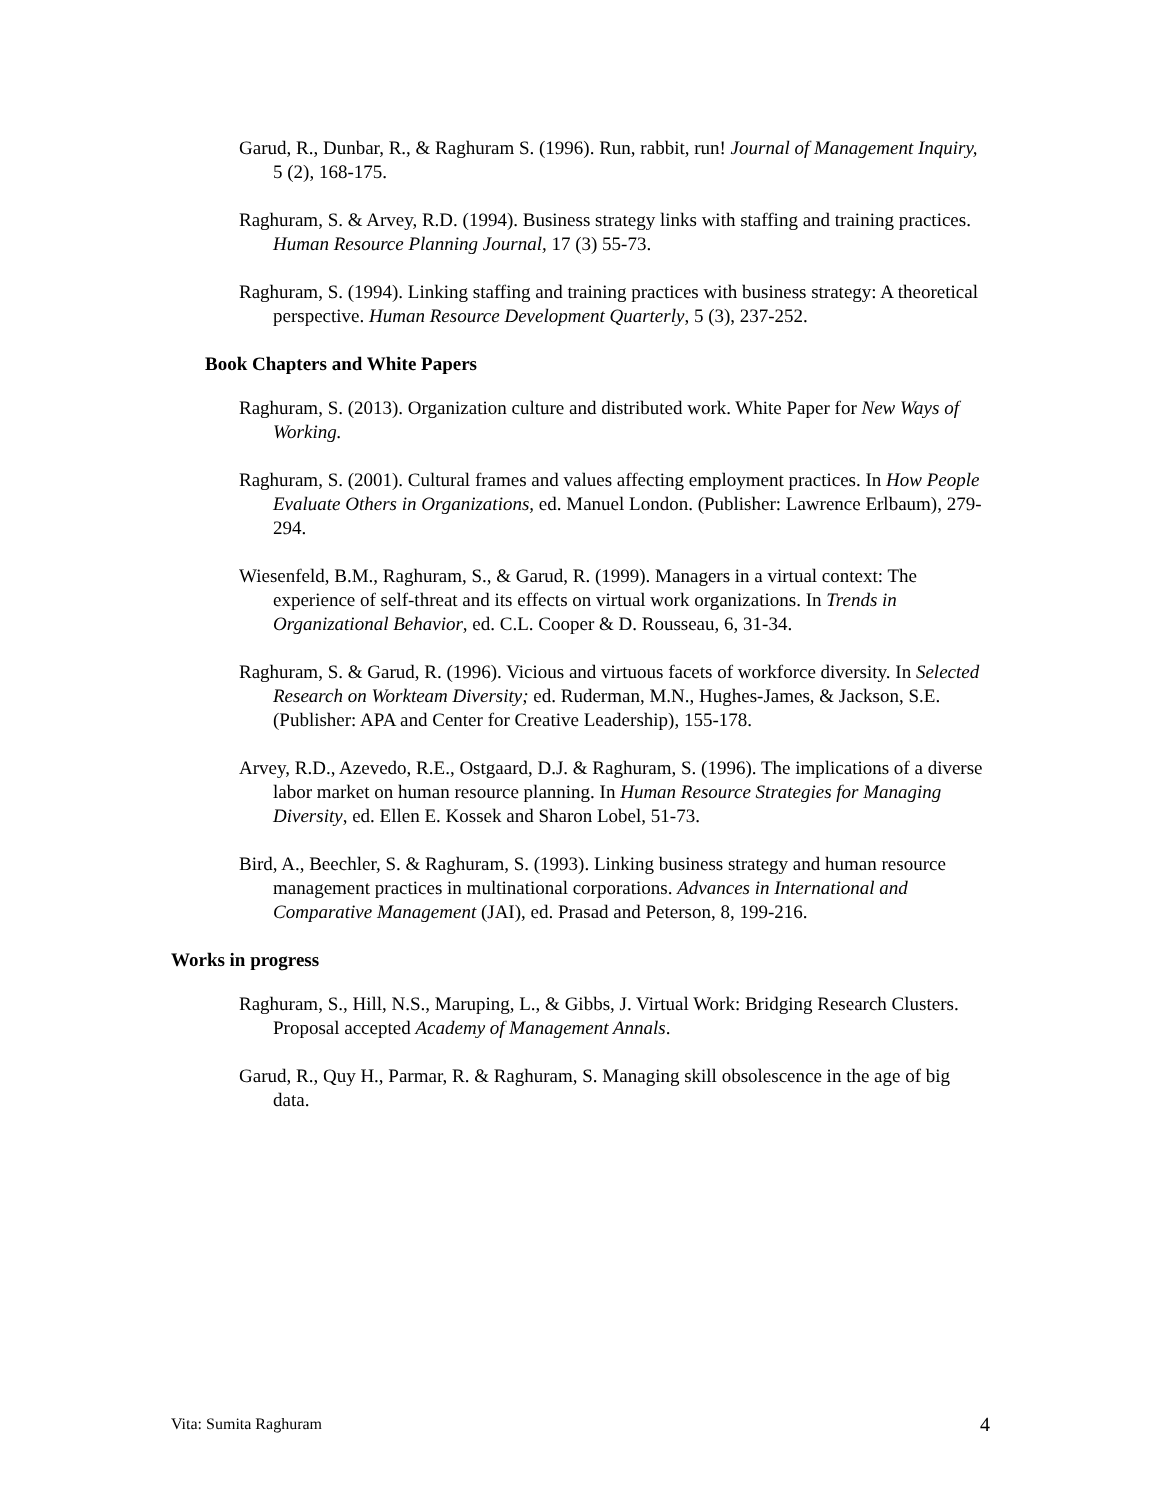Garud, R., Dunbar, R., & Raghuram S. (1996). Run, rabbit, run! Journal of Management Inquiry, 5 (2), 168-175.
Raghuram, S. & Arvey, R.D. (1994). Business strategy links with staffing and training practices. Human Resource Planning Journal, 17 (3) 55-73.
Raghuram, S. (1994). Linking staffing and training practices with business strategy: A theoretical perspective. Human Resource Development Quarterly, 5 (3), 237-252.
Book Chapters and White Papers
Raghuram, S. (2013). Organization culture and distributed work. White Paper for New Ways of Working.
Raghuram, S. (2001). Cultural frames and values affecting employment practices. In How People Evaluate Others in Organizations, ed. Manuel London. (Publisher: Lawrence Erlbaum), 279-294.
Wiesenfeld, B.M., Raghuram, S., & Garud, R. (1999). Managers in a virtual context: The experience of self-threat and its effects on virtual work organizations. In Trends in Organizational Behavior, ed. C.L. Cooper & D. Rousseau, 6, 31-34.
Raghuram, S. & Garud, R. (1996). Vicious and virtuous facets of workforce diversity. In Selected Research on Workteam Diversity; ed. Ruderman, M.N., Hughes-James, & Jackson, S.E. (Publisher: APA and Center for Creative Leadership), 155-178.
Arvey, R.D., Azevedo, R.E., Ostgaard, D.J. & Raghuram, S. (1996). The implications of a diverse labor market on human resource planning. In Human Resource Strategies for Managing Diversity, ed. Ellen E. Kossek and Sharon Lobel, 51-73.
Bird, A., Beechler, S. & Raghuram, S. (1993). Linking business strategy and human resource management practices in multinational corporations. Advances in International and Comparative Management (JAI), ed. Prasad and Peterson, 8, 199-216.
Works in progress
Raghuram, S., Hill, N.S., Maruping, L., & Gibbs, J. Virtual Work: Bridging Research Clusters. Proposal accepted Academy of Management Annals.
Garud, R., Quy H., Parmar, R. & Raghuram, S. Managing skill obsolescence in the age of big data.
Vita: Sumita Raghuram 4